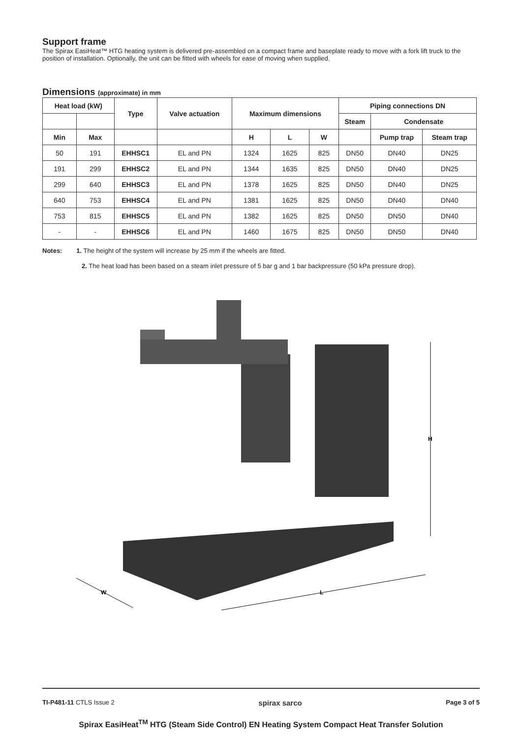Support frame
The Spirax EasiHeat™ HTG heating system is delivered pre-assembled on a compact frame and baseplate ready to move with a fork lift truck to the position of installation. Optionally, the unit can be fitted with wheels for ease of moving when supplied.
Dimensions (approximate) in mm
| Heat load (kW) | | Type | Valve actuation | Maximum dimensions | | | Piping connections DN | | |
| --- | --- | --- | --- | --- | --- | --- | --- | --- | --- |
| | | | | | | | Steam | Condensate | |
| Min | Max | | | H | L | W | | Pump trap | Steam trap |
| 50 | 191 | EHHSC1 | EL and PN | 1324 | 1625 | 825 | DN50 | DN40 | DN25 |
| 191 | 299 | EHHSC2 | EL and PN | 1344 | 1635 | 825 | DN50 | DN40 | DN25 |
| 299 | 640 | EHHSC3 | EL and PN | 1378 | 1625 | 825 | DN50 | DN40 | DN25 |
| 640 | 753 | EHHSC4 | EL and PN | 1381 | 1625 | 825 | DN50 | DN40 | DN40 |
| 753 | 815 | EHHSC5 | EL and PN | 1382 | 1625 | 825 | DN50 | DN50 | DN40 |
| - | - | EHHSC6 | EL and PN | 1460 | 1675 | 825 | DN50 | DN50 | DN40 |
Notes: 1. The height of the system will increase by 25 mm if the wheels are fitted.
2. The heat load has been based on a steam inlet pressure of 5 bar g and 1 bar backpressure (50 kPa pressure drop).
H
W
L
TI-P481-11 CTLS Issue 2 spirax sarco Page 3 of 5
Spirax EasiHeat<sup>TM</sup> HTG (Steam Side Control) EN Heating System Compact Heat Transfer Solution